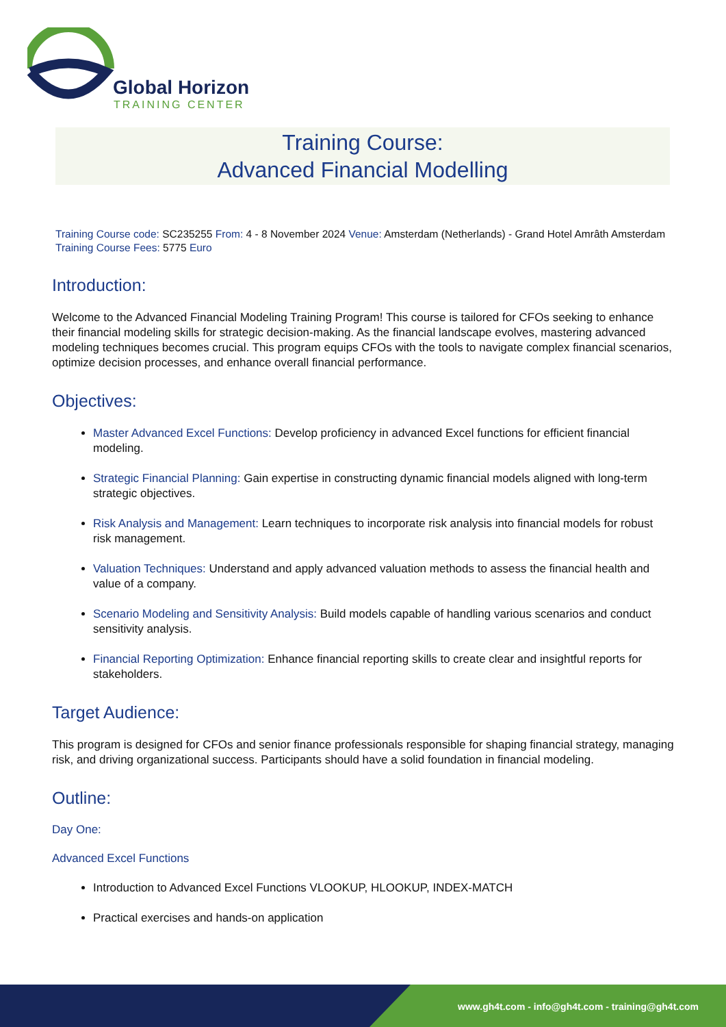Global Horizon
TRAINING CENTER
Training Course:
Advanced Financial Modelling
Training Course code: SC235255 From: 4 - 8 November 2024 Venue: Amsterdam (Netherlands) - Grand Hotel Amrâth Amsterdam Training Course Fees: 5775 Euro
Introduction:
Welcome to the Advanced Financial Modeling Training Program! This course is tailored for CFOs seeking to enhance their financial modeling skills for strategic decision-making. As the financial landscape evolves, mastering advanced modeling techniques becomes crucial. This program equips CFOs with the tools to navigate complex financial scenarios, optimize decision processes, and enhance overall financial performance.
Objectives:
Master Advanced Excel Functions: Develop proficiency in advanced Excel functions for efficient financial modeling.
Strategic Financial Planning: Gain expertise in constructing dynamic financial models aligned with long-term strategic objectives.
Risk Analysis and Management: Learn techniques to incorporate risk analysis into financial models for robust risk management.
Valuation Techniques: Understand and apply advanced valuation methods to assess the financial health and value of a company.
Scenario Modeling and Sensitivity Analysis: Build models capable of handling various scenarios and conduct sensitivity analysis.
Financial Reporting Optimization: Enhance financial reporting skills to create clear and insightful reports for stakeholders.
Target Audience:
This program is designed for CFOs and senior finance professionals responsible for shaping financial strategy, managing risk, and driving organizational success. Participants should have a solid foundation in financial modeling.
Outline:
Day One:
Advanced Excel Functions
Introduction to Advanced Excel Functions VLOOKUP, HLOOKUP, INDEX-MATCH
Practical exercises and hands-on application
www.gh4t.com - info@gh4t.com - training@gh4t.com